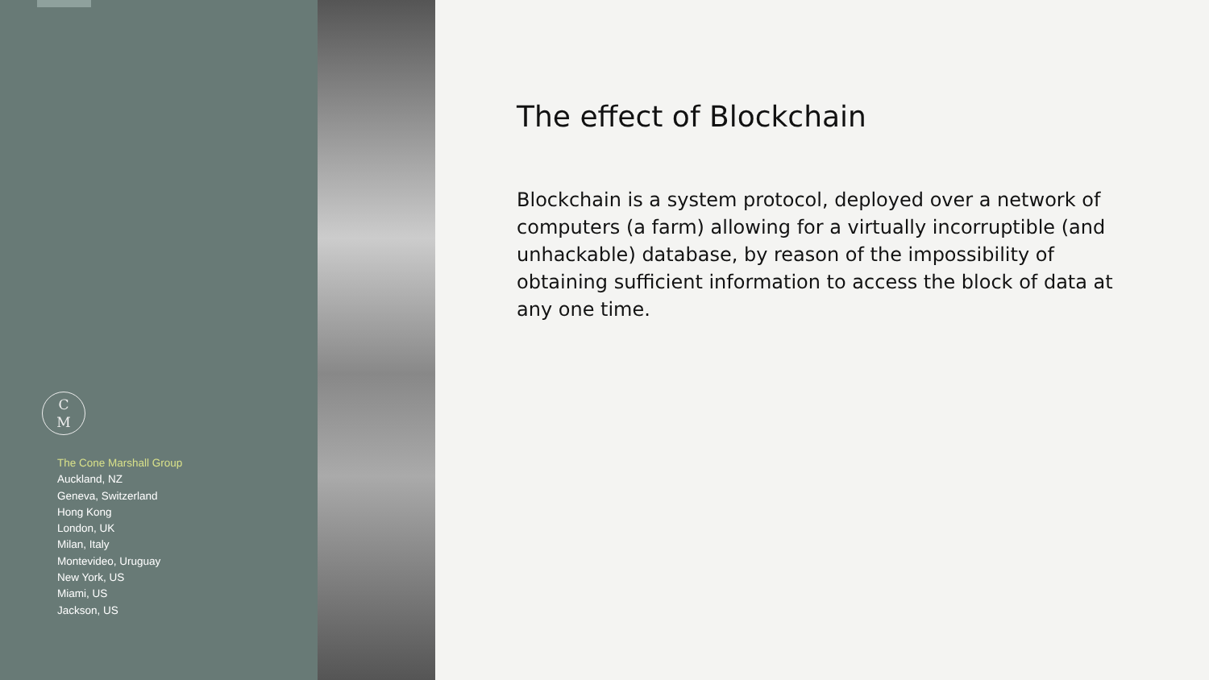C
M
The Cone Marshall Group
Auckland, NZ
Geneva, Switzerland
Hong Kong
London, UK
Milan, Italy
Montevideo, Uruguay
New York, US
Miami, US
Jackson, US
The effect of Blockchain
Blockchain is a system protocol, deployed over a network of computers (a farm) allowing for a virtually incorruptible (and unhackable) database, by reason of the impossibility of obtaining sufficient information to access the block of data at any one time.